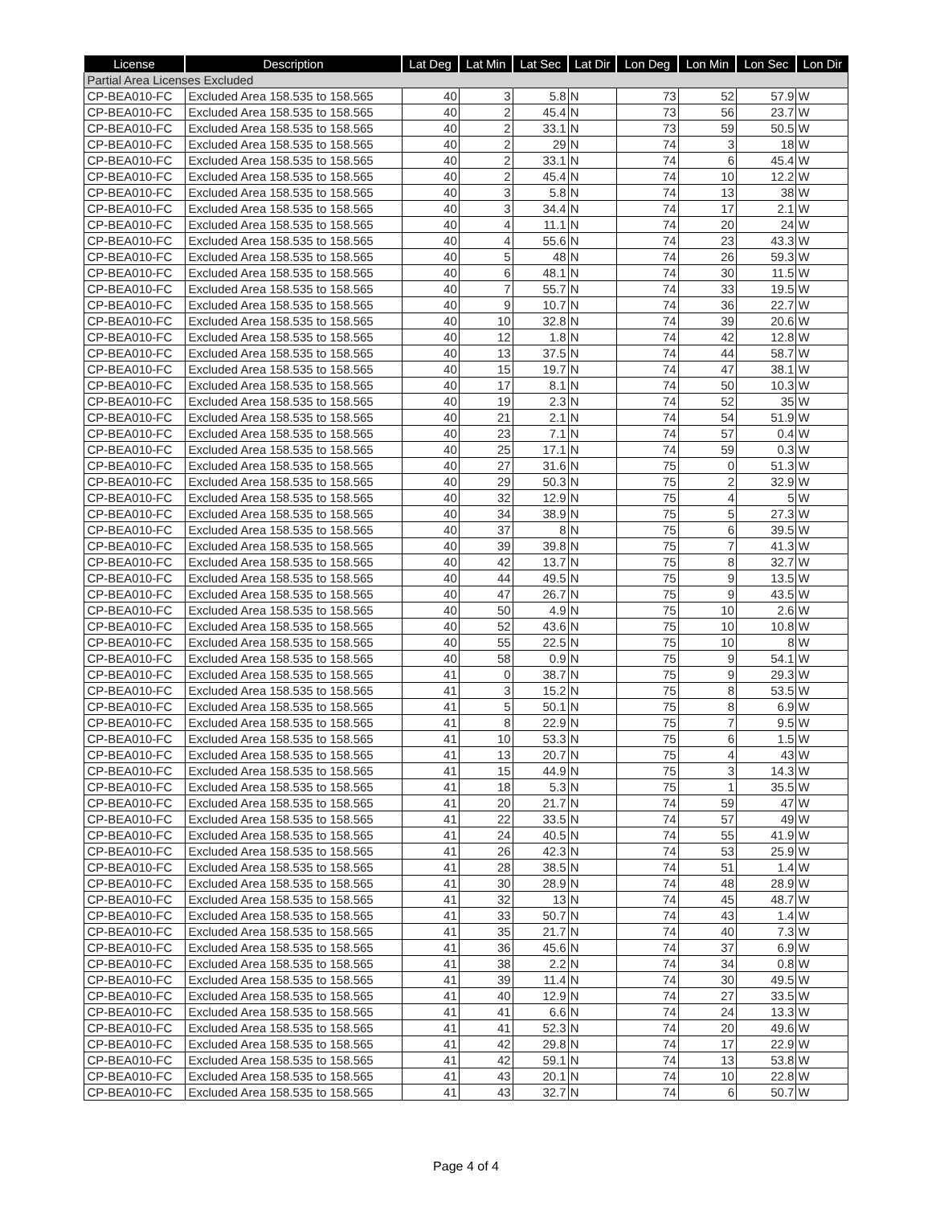| License | Description | Lat Deg | Lat Min | Lat Sec | Lat Dir | Lon Deg | Lon Min | Lon Sec | Lon Dir |
| --- | --- | --- | --- | --- | --- | --- | --- | --- | --- |
| Partial Area Licenses Excluded | | | | | | | | | |
| CP-BEA010-FC | Excluded Area 158.535 to 158.565 | 40 | 3 | 5.8 | N | 73 | 52 | 57.9 | W |
| CP-BEA010-FC | Excluded Area 158.535 to 158.565 | 40 | 2 | 45.4 | N | 73 | 56 | 23.7 | W |
| CP-BEA010-FC | Excluded Area 158.535 to 158.565 | 40 | 2 | 33.1 | N | 73 | 59 | 50.5 | W |
| CP-BEA010-FC | Excluded Area 158.535 to 158.565 | 40 | 2 | 29 | N | 74 | 3 | 18 | W |
| CP-BEA010-FC | Excluded Area 158.535 to 158.565 | 40 | 2 | 33.1 | N | 74 | 6 | 45.4 | W |
| CP-BEA010-FC | Excluded Area 158.535 to 158.565 | 40 | 2 | 45.4 | N | 74 | 10 | 12.2 | W |
| CP-BEA010-FC | Excluded Area 158.535 to 158.565 | 40 | 3 | 5.8 | N | 74 | 13 | 38 | W |
| CP-BEA010-FC | Excluded Area 158.535 to 158.565 | 40 | 3 | 34.4 | N | 74 | 17 | 2.1 | W |
| CP-BEA010-FC | Excluded Area 158.535 to 158.565 | 40 | 4 | 11.1 | N | 74 | 20 | 24 | W |
| CP-BEA010-FC | Excluded Area 158.535 to 158.565 | 40 | 4 | 55.6 | N | 74 | 23 | 43.3 | W |
| CP-BEA010-FC | Excluded Area 158.535 to 158.565 | 40 | 5 | 48 | N | 74 | 26 | 59.3 | W |
| CP-BEA010-FC | Excluded Area 158.535 to 158.565 | 40 | 6 | 48.1 | N | 74 | 30 | 11.5 | W |
| CP-BEA010-FC | Excluded Area 158.535 to 158.565 | 40 | 7 | 55.7 | N | 74 | 33 | 19.5 | W |
| CP-BEA010-FC | Excluded Area 158.535 to 158.565 | 40 | 9 | 10.7 | N | 74 | 36 | 22.7 | W |
| CP-BEA010-FC | Excluded Area 158.535 to 158.565 | 40 | 10 | 32.8 | N | 74 | 39 | 20.6 | W |
| CP-BEA010-FC | Excluded Area 158.535 to 158.565 | 40 | 12 | 1.8 | N | 74 | 42 | 12.8 | W |
| CP-BEA010-FC | Excluded Area 158.535 to 158.565 | 40 | 13 | 37.5 | N | 74 | 44 | 58.7 | W |
| CP-BEA010-FC | Excluded Area 158.535 to 158.565 | 40 | 15 | 19.7 | N | 74 | 47 | 38.1 | W |
| CP-BEA010-FC | Excluded Area 158.535 to 158.565 | 40 | 17 | 8.1 | N | 74 | 50 | 10.3 | W |
| CP-BEA010-FC | Excluded Area 158.535 to 158.565 | 40 | 19 | 2.3 | N | 74 | 52 | 35 | W |
| CP-BEA010-FC | Excluded Area 158.535 to 158.565 | 40 | 21 | 2.1 | N | 74 | 54 | 51.9 | W |
| CP-BEA010-FC | Excluded Area 158.535 to 158.565 | 40 | 23 | 7.1 | N | 74 | 57 | 0.4 | W |
| CP-BEA010-FC | Excluded Area 158.535 to 158.565 | 40 | 25 | 17.1 | N | 74 | 59 | 0.3 | W |
| CP-BEA010-FC | Excluded Area 158.535 to 158.565 | 40 | 27 | 31.6 | N | 75 | 0 | 51.3 | W |
| CP-BEA010-FC | Excluded Area 158.535 to 158.565 | 40 | 29 | 50.3 | N | 75 | 2 | 32.9 | W |
| CP-BEA010-FC | Excluded Area 158.535 to 158.565 | 40 | 32 | 12.9 | N | 75 | 4 | 5 | W |
| CP-BEA010-FC | Excluded Area 158.535 to 158.565 | 40 | 34 | 38.9 | N | 75 | 5 | 27.3 | W |
| CP-BEA010-FC | Excluded Area 158.535 to 158.565 | 40 | 37 | 8 | N | 75 | 6 | 39.5 | W |
| CP-BEA010-FC | Excluded Area 158.535 to 158.565 | 40 | 39 | 39.8 | N | 75 | 7 | 41.3 | W |
| CP-BEA010-FC | Excluded Area 158.535 to 158.565 | 40 | 42 | 13.7 | N | 75 | 8 | 32.7 | W |
| CP-BEA010-FC | Excluded Area 158.535 to 158.565 | 40 | 44 | 49.5 | N | 75 | 9 | 13.5 | W |
| CP-BEA010-FC | Excluded Area 158.535 to 158.565 | 40 | 47 | 26.7 | N | 75 | 9 | 43.5 | W |
| CP-BEA010-FC | Excluded Area 158.535 to 158.565 | 40 | 50 | 4.9 | N | 75 | 10 | 2.6 | W |
| CP-BEA010-FC | Excluded Area 158.535 to 158.565 | 40 | 52 | 43.6 | N | 75 | 10 | 10.8 | W |
| CP-BEA010-FC | Excluded Area 158.535 to 158.565 | 40 | 55 | 22.5 | N | 75 | 10 | 8 | W |
| CP-BEA010-FC | Excluded Area 158.535 to 158.565 | 40 | 58 | 0.9 | N | 75 | 9 | 54.1 | W |
| CP-BEA010-FC | Excluded Area 158.535 to 158.565 | 41 | 0 | 38.7 | N | 75 | 9 | 29.3 | W |
| CP-BEA010-FC | Excluded Area 158.535 to 158.565 | 41 | 3 | 15.2 | N | 75 | 8 | 53.5 | W |
| CP-BEA010-FC | Excluded Area 158.535 to 158.565 | 41 | 5 | 50.1 | N | 75 | 8 | 6.9 | W |
| CP-BEA010-FC | Excluded Area 158.535 to 158.565 | 41 | 8 | 22.9 | N | 75 | 7 | 9.5 | W |
| CP-BEA010-FC | Excluded Area 158.535 to 158.565 | 41 | 10 | 53.3 | N | 75 | 6 | 1.5 | W |
| CP-BEA010-FC | Excluded Area 158.535 to 158.565 | 41 | 13 | 20.7 | N | 75 | 4 | 43 | W |
| CP-BEA010-FC | Excluded Area 158.535 to 158.565 | 41 | 15 | 44.9 | N | 75 | 3 | 14.3 | W |
| CP-BEA010-FC | Excluded Area 158.535 to 158.565 | 41 | 18 | 5.3 | N | 75 | 1 | 35.5 | W |
| CP-BEA010-FC | Excluded Area 158.535 to 158.565 | 41 | 20 | 21.7 | N | 74 | 59 | 47 | W |
| CP-BEA010-FC | Excluded Area 158.535 to 158.565 | 41 | 22 | 33.5 | N | 74 | 57 | 49 | W |
| CP-BEA010-FC | Excluded Area 158.535 to 158.565 | 41 | 24 | 40.5 | N | 74 | 55 | 41.9 | W |
| CP-BEA010-FC | Excluded Area 158.535 to 158.565 | 41 | 26 | 42.3 | N | 74 | 53 | 25.9 | W |
| CP-BEA010-FC | Excluded Area 158.535 to 158.565 | 41 | 28 | 38.5 | N | 74 | 51 | 1.4 | W |
| CP-BEA010-FC | Excluded Area 158.535 to 158.565 | 41 | 30 | 28.9 | N | 74 | 48 | 28.9 | W |
| CP-BEA010-FC | Excluded Area 158.535 to 158.565 | 41 | 32 | 13 | N | 74 | 45 | 48.7 | W |
| CP-BEA010-FC | Excluded Area 158.535 to 158.565 | 41 | 33 | 50.7 | N | 74 | 43 | 1.4 | W |
| CP-BEA010-FC | Excluded Area 158.535 to 158.565 | 41 | 35 | 21.7 | N | 74 | 40 | 7.3 | W |
| CP-BEA010-FC | Excluded Area 158.535 to 158.565 | 41 | 36 | 45.6 | N | 74 | 37 | 6.9 | W |
| CP-BEA010-FC | Excluded Area 158.535 to 158.565 | 41 | 38 | 2.2 | N | 74 | 34 | 0.8 | W |
| CP-BEA010-FC | Excluded Area 158.535 to 158.565 | 41 | 39 | 11.4 | N | 74 | 30 | 49.5 | W |
| CP-BEA010-FC | Excluded Area 158.535 to 158.565 | 41 | 40 | 12.9 | N | 74 | 27 | 33.5 | W |
| CP-BEA010-FC | Excluded Area 158.535 to 158.565 | 41 | 41 | 6.6 | N | 74 | 24 | 13.3 | W |
| CP-BEA010-FC | Excluded Area 158.535 to 158.565 | 41 | 41 | 52.3 | N | 74 | 20 | 49.6 | W |
| CP-BEA010-FC | Excluded Area 158.535 to 158.565 | 41 | 42 | 29.8 | N | 74 | 17 | 22.9 | W |
| CP-BEA010-FC | Excluded Area 158.535 to 158.565 | 41 | 42 | 59.1 | N | 74 | 13 | 53.8 | W |
| CP-BEA010-FC | Excluded Area 158.535 to 158.565 | 41 | 43 | 20.1 | N | 74 | 10 | 22.8 | W |
| CP-BEA010-FC | Excluded Area 158.535 to 158.565 | 41 | 43 | 32.7 | N | 74 | 6 | 50.7 | W |
Page 4 of 4